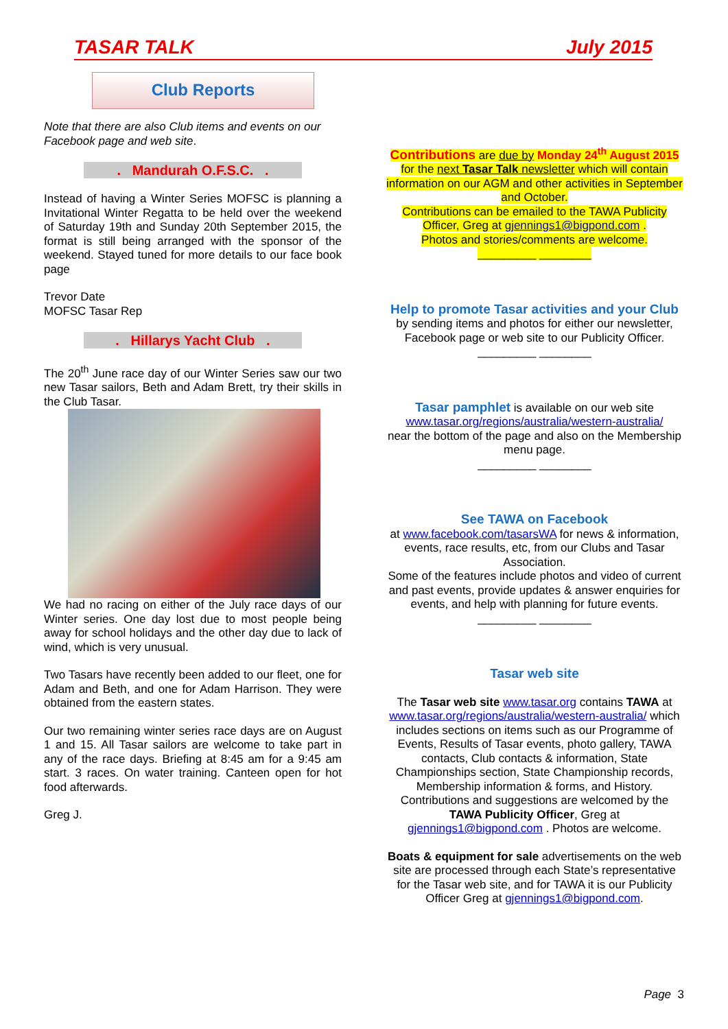TASAR TALK July 2015
Club Reports
Note that there are also Club items and events on our Facebook page and web site.
. Mandurah O.F.S.C. .
Instead of having a Winter Series MOFSC is planning a Invitational Winter Regatta to be held over the weekend of Saturday 19th and Sunday 20th September 2015, the format is still being arranged with the sponsor of the weekend. Stayed tuned for more details to our face book page
Trevor Date
MOFSC Tasar Rep
. Hillarys Yacht Club .
The 20<sup>th</sup> June race day of our Winter Series saw our two new Tasar sailors, Beth and Adam Brett, try their skills in the Club Tasar.
We had no racing on either of the July race days of our Winter series. One day lost due to most people being away for school holidays and the other day due to lack of wind, which is very unusual.
Two Tasars have recently been added to our fleet, one for Adam and Beth, and one for Adam Harrison. They were obtained from the eastern states.
Our two remaining winter series race days are on August 1 and 15. All Tasar sailors are welcome to take part in any of the race days. Briefing at 8:45 am for a 9:45 am start. 3 races. On water training. Canteen open for hot food afterwards.
Greg J.
Contributions are due by Monday 24<sup>th</sup> August 2015 for the next Tasar Talk newsletter which will contain information on our AGM and other activities in September and October.
Contributions can be emailed to the TAWA Publicity Officer, Greg at gjennings1@bigpond.com .
Photos and stories/comments are welcome.
_________ ________
Help to promote Tasar activities and your Club
by sending items and photos for either our newsletter, Facebook page or web site to our Publicity Officer.
_________ ________
Tasar pamphlet is available on our web site
www.tasar.org/regions/australia/western-australia/
near the bottom of the page and also on the Membership menu page.
_________ ________
See TAWA on Facebook
at www.facebook.com/tasarsWA for news & information, events, race results, etc, from our Clubs and Tasar Association.
Some of the features include photos and video of current and past events, provide updates & answer enquiries for events, and help with planning for future events.
_________ ________
Tasar web site
The Tasar web site www.tasar.org contains TAWA at www.tasar.org/regions/australia/western-australia/ which includes sections on items such as our Programme of Events, Results of Tasar events, photo gallery, TAWA contacts, Club contacts & information, State Championships section, State Championship records, Membership information & forms, and History. Contributions and suggestions are welcomed by the TAWA Publicity Officer, Greg at gjennings1@bigpond.com . Photos are welcome.
Boats & equipment for sale advertisements on the web site are processed through each State’s representative for the Tasar web site, and for TAWA it is our Publicity Officer Greg at gjennings1@bigpond.com.
Page 3